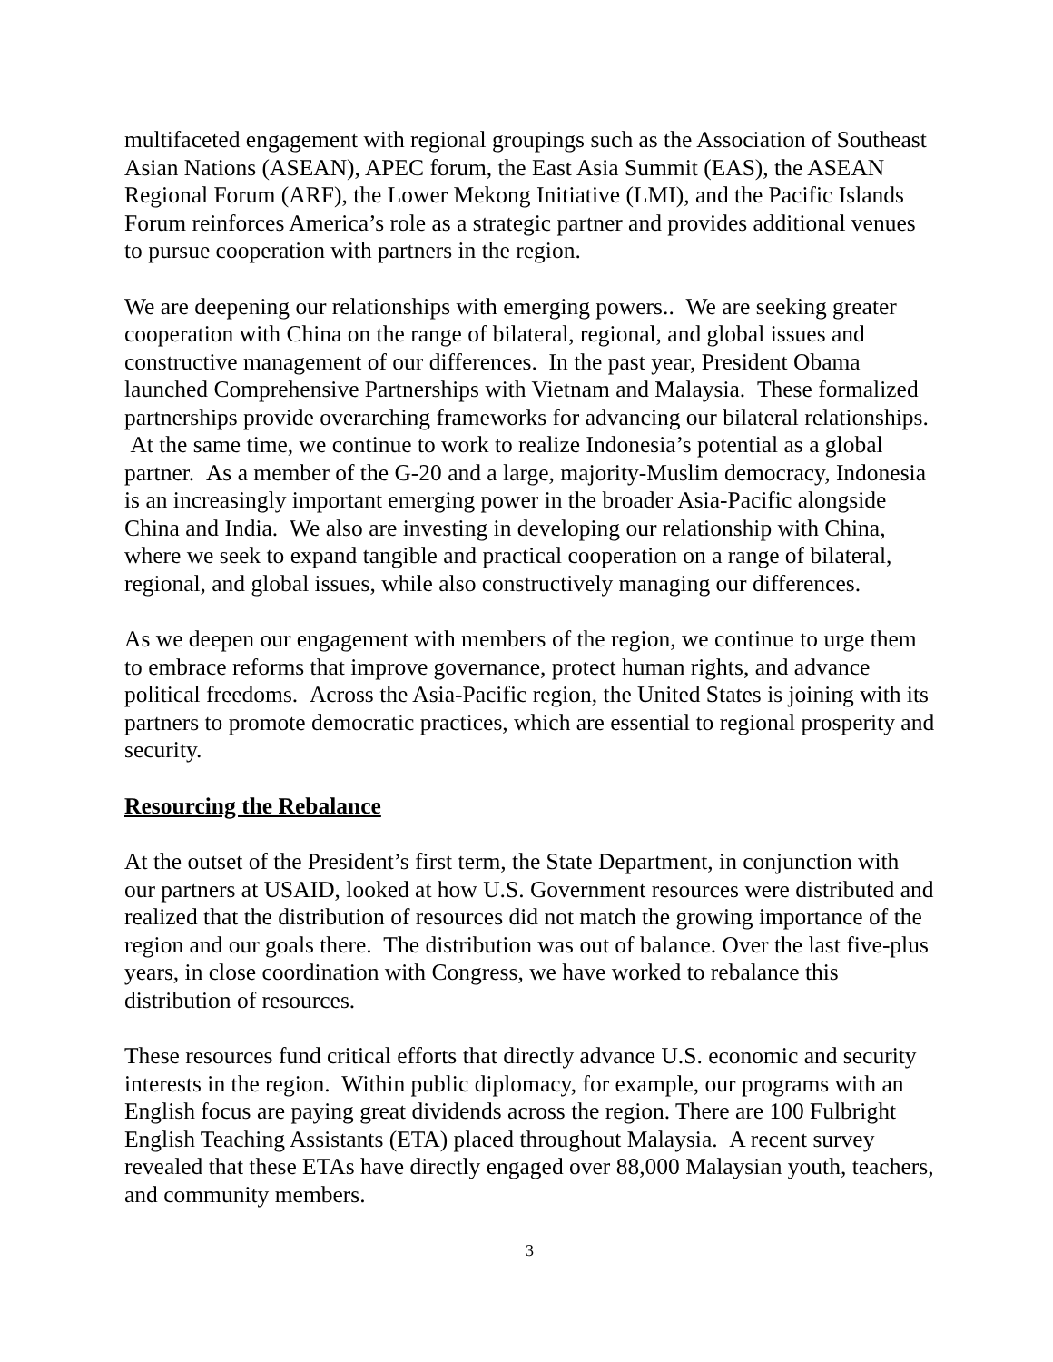multifaceted engagement with regional groupings such as the Association of Southeast Asian Nations (ASEAN), APEC forum, the East Asia Summit (EAS), the ASEAN Regional Forum (ARF), the Lower Mekong Initiative (LMI), and the Pacific Islands Forum reinforces America’s role as a strategic partner and provides additional venues to pursue cooperation with partners in the region.
We are deepening our relationships with emerging powers.. We are seeking greater cooperation with China on the range of bilateral, regional, and global issues and constructive management of our differences. In the past year, President Obama launched Comprehensive Partnerships with Vietnam and Malaysia. These formalized partnerships provide overarching frameworks for advancing our bilateral relationships. At the same time, we continue to work to realize Indonesia’s potential as a global partner. As a member of the G-20 and a large, majority-Muslim democracy, Indonesia is an increasingly important emerging power in the broader Asia-Pacific alongside China and India. We also are investing in developing our relationship with China, where we seek to expand tangible and practical cooperation on a range of bilateral, regional, and global issues, while also constructively managing our differences.
As we deepen our engagement with members of the region, we continue to urge them to embrace reforms that improve governance, protect human rights, and advance political freedoms. Across the Asia-Pacific region, the United States is joining with its partners to promote democratic practices, which are essential to regional prosperity and security.
Resourcing the Rebalance
At the outset of the President’s first term, the State Department, in conjunction with our partners at USAID, looked at how U.S. Government resources were distributed and realized that the distribution of resources did not match the growing importance of the region and our goals there. The distribution was out of balance. Over the last five-plus years, in close coordination with Congress, we have worked to rebalance this distribution of resources.
These resources fund critical efforts that directly advance U.S. economic and security interests in the region. Within public diplomacy, for example, our programs with an English focus are paying great dividends across the region. There are 100 Fulbright English Teaching Assistants (ETA) placed throughout Malaysia. A recent survey revealed that these ETAs have directly engaged over 88,000 Malaysian youth, teachers, and community members.
3